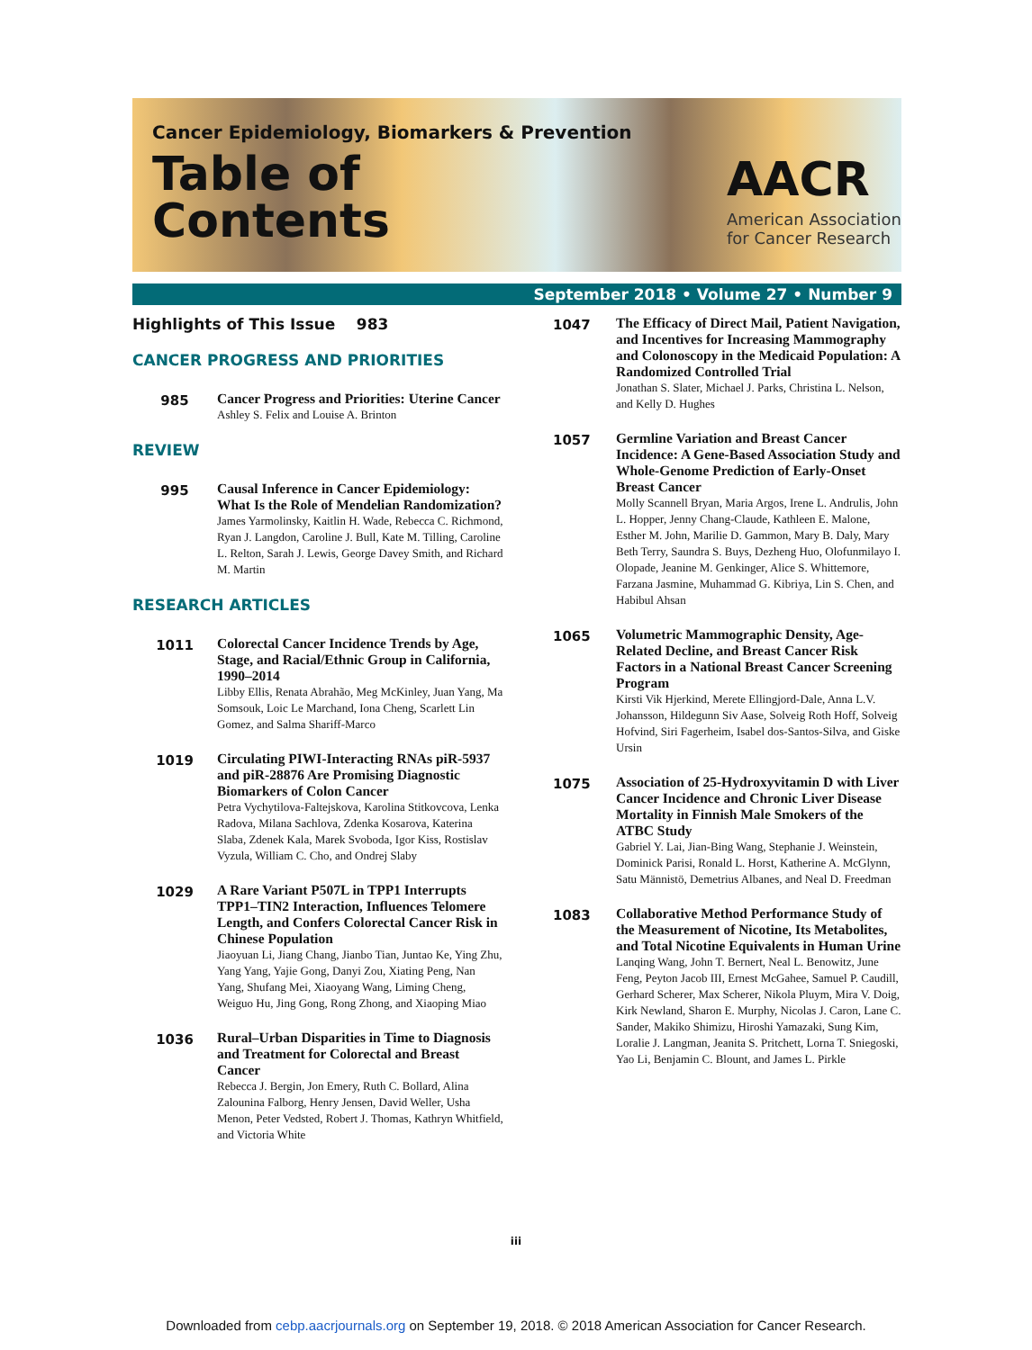Cancer Epidemiology, Biomarkers & Prevention
Table of
Contents
AACR
American Association
for Cancer Research
September 2018 • Volume 27 • Number 9
Highlights of This Issue 983
CANCER PROGRESS AND PRIORITIES
985
Cancer Progress and Priorities: Uterine Cancer
Ashley S. Felix and Louise A. Brinton
REVIEW
995
Causal Inference in Cancer Epidemiology: What Is the Role of Mendelian Randomization?
James Yarmolinsky, Kaitlin H. Wade, Rebecca C. Richmond, Ryan J. Langdon, Caroline J. Bull, Kate M. Tilling, Caroline L. Relton, Sarah J. Lewis, George Davey Smith, and Richard M. Martin
RESEARCH ARTICLES
1011
Colorectal Cancer Incidence Trends by Age, Stage, and Racial/Ethnic Group in California, 1990–2014
Libby Ellis, Renata Abrahão, Meg McKinley, Juan Yang, Ma Somsouk, Loic Le Marchand, Iona Cheng, Scarlett Lin Gomez, and Salma Shariff-Marco
1019
Circulating PIWI-Interacting RNAs piR-5937 and piR-28876 Are Promising Diagnostic Biomarkers of Colon Cancer
Petra Vychytilova-Faltejskova, Karolina Stitkovcova, Lenka Radova, Milana Sachlova, Zdenka Kosarova, Katerina Slaba, Zdenek Kala, Marek Svoboda, Igor Kiss, Rostislav Vyzula, William C. Cho, and Ondrej Slaby
1029
A Rare Variant P507L in TPP1 Interrupts TPP1–TIN2 Interaction, Influences Telomere Length, and Confers Colorectal Cancer Risk in Chinese Population
Jiaoyuan Li, Jiang Chang, Jianbo Tian, Juntao Ke, Ying Zhu, Yang Yang, Yajie Gong, Danyi Zou, Xiating Peng, Nan Yang, Shufang Mei, Xiaoyang Wang, Liming Cheng, Weiguo Hu, Jing Gong, Rong Zhong, and Xiaoping Miao
1036
Rural–Urban Disparities in Time to Diagnosis and Treatment for Colorectal and Breast Cancer
Rebecca J. Bergin, Jon Emery, Ruth C. Bollard, Alina Zalounina Falborg, Henry Jensen, David Weller, Usha Menon, Peter Vedsted, Robert J. Thomas, Kathryn Whitfield, and Victoria White
1047
The Efficacy of Direct Mail, Patient Navigation, and Incentives for Increasing Mammography and Colonoscopy in the Medicaid Population: A Randomized Controlled Trial
Jonathan S. Slater, Michael J. Parks, Christina L. Nelson, and Kelly D. Hughes
1057
Germline Variation and Breast Cancer Incidence: A Gene-Based Association Study and Whole-Genome Prediction of Early-Onset Breast Cancer
Molly Scannell Bryan, Maria Argos, Irene L. Andrulis, John L. Hopper, Jenny Chang-Claude, Kathleen E. Malone, Esther M. John, Marilie D. Gammon, Mary B. Daly, Mary Beth Terry, Saundra S. Buys, Dezheng Huo, Olofunmilayo I. Olopade, Jeanine M. Genkinger, Alice S. Whittemore, Farzana Jasmine, Muhammad G. Kibriya, Lin S. Chen, and Habibul Ahsan
1065
Volumetric Mammographic Density, Age-Related Decline, and Breast Cancer Risk Factors in a National Breast Cancer Screening Program
Kirsti Vik Hjerkind, Merete Ellingjord-Dale, Anna L.V. Johansson, Hildegunn Siv Aase, Solveig Roth Hoff, Solveig Hofvind, Siri Fagerheim, Isabel dos-Santos-Silva, and Giske Ursin
1075
Association of 25-Hydroxyvitamin D with Liver Cancer Incidence and Chronic Liver Disease Mortality in Finnish Male Smokers of the ATBC Study
Gabriel Y. Lai, Jian-Bing Wang, Stephanie J. Weinstein, Dominick Parisi, Ronald L. Horst, Katherine A. McGlynn, Satu Männistö, Demetrius Albanes, and Neal D. Freedman
1083
Collaborative Method Performance Study of the Measurement of Nicotine, Its Metabolites, and Total Nicotine Equivalents in Human Urine
Lanqing Wang, John T. Bernert, Neal L. Benowitz, June Feng, Peyton Jacob III, Ernest McGahee, Samuel P. Caudill, Gerhard Scherer, Max Scherer, Nikola Pluym, Mira V. Doig, Kirk Newland, Sharon E. Murphy, Nicolas J. Caron, Lane C. Sander, Makiko Shimizu, Hiroshi Yamazaki, Sung Kim, Loralie J. Langman, Jeanita S. Pritchett, Lorna T. Sniegoski, Yao Li, Benjamin C. Blount, and James L. Pirkle
iii
Downloaded from cebp.aacrjournals.org on September 19, 2018. © 2018 American Association for Cancer Research.